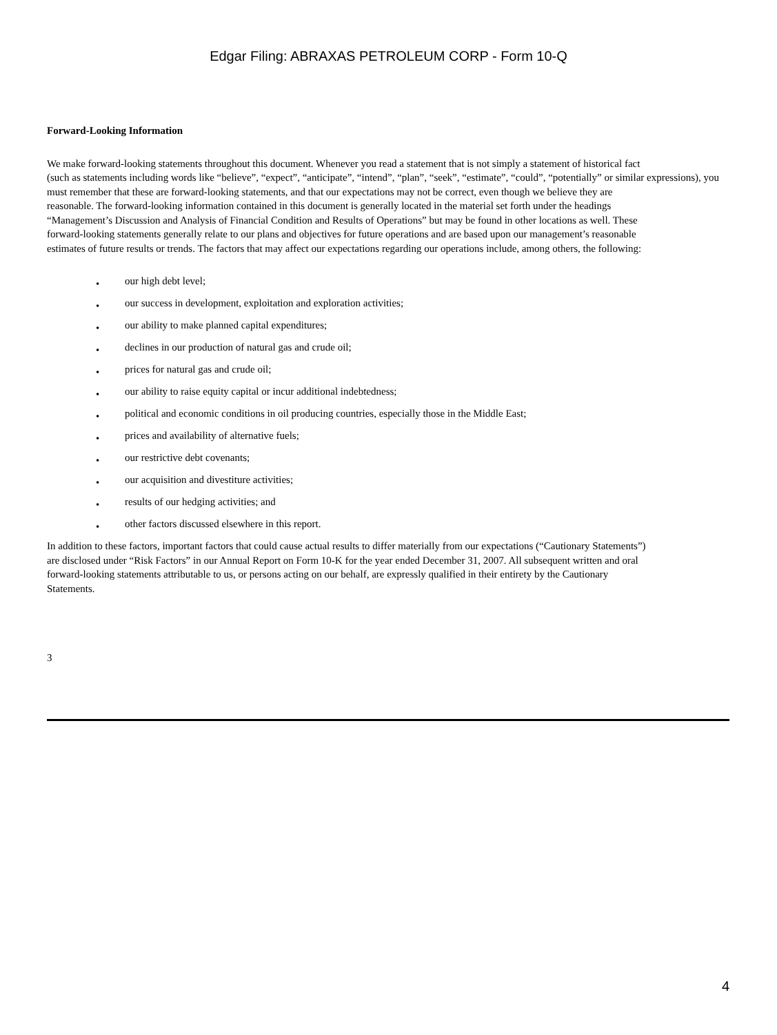Edgar Filing: ABRAXAS PETROLEUM CORP - Form 10-Q
Forward-Looking Information
We make forward-looking statements throughout this document. Whenever you read a statement that is not simply a statement of historical fact
(such as statements including words like “believe”, “expect”, “anticipate”, “intend”, “plan”, “seek”, “estimate”, “could”, “potentially” or similar expressions), you
must remember that these are forward-looking statements, and that our expectations may not be correct, even though we believe they are
reasonable. The forward-looking information contained in this document is generally located in the material set forth under the headings
“Management’s Discussion and Analysis of Financial Condition and Results of Operations” but may be found in other locations as well. These
forward-looking statements generally relate to our plans and objectives for future operations and are based upon our management’s reasonable
estimates of future results or trends. The factors that may affect our expectations regarding our operations include, among others, the following:
• our high debt level;
• our success in development, exploitation and exploration activities;
• our ability to make planned capital expenditures;
• declines in our production of natural gas and crude oil;
• prices for natural gas and crude oil;
• our ability to raise equity capital or incur additional indebtedness;
• political and economic conditions in oil producing countries, especially those in the Middle East;
• prices and availability of alternative fuels;
• our restrictive debt covenants;
• our acquisition and divestiture activities;
• results of our hedging activities; and
• other factors discussed elsewhere in this report.
In addition to these factors, important factors that could cause actual results to differ materially from our expectations (“Cautionary Statements”)
are disclosed under “Risk Factors” in our Annual Report on Form 10-K for the year ended December 31, 2007. All subsequent written and oral
forward-looking statements attributable to us, or persons acting on our behalf, are expressly qualified in their entirety by the Cautionary
Statements.
3
4